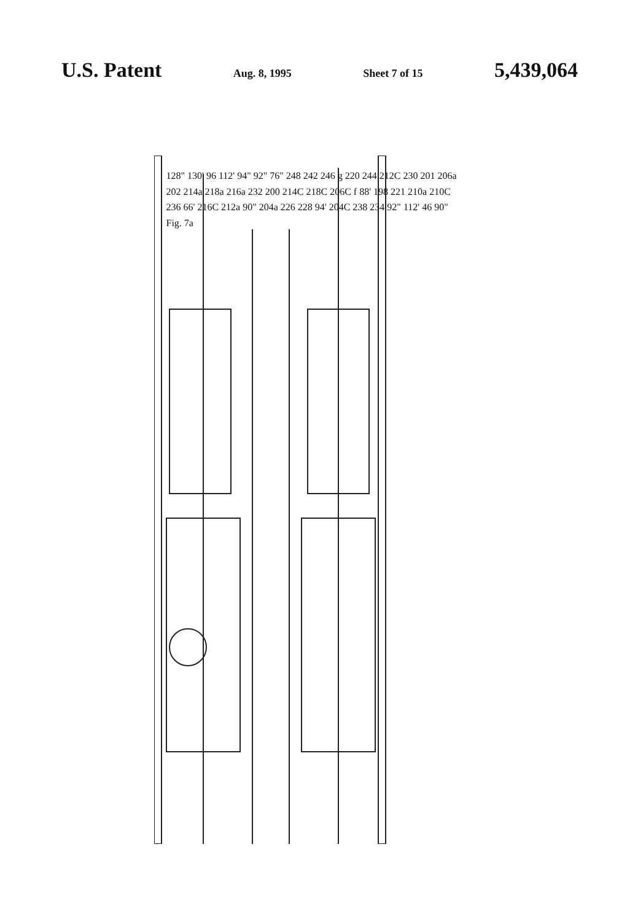U.S. Patent Aug. 8, 1995 Sheet 7 of 15 5,439,064
128" 130' 96 112' 94" 92" 76" 248 242 246 g 220 244 212C 230 201 206a 202 214a 218a 216a 232 200 214C 218C 206C f 88' 198 221 210a 210C 236 66' 216C 212a 90" 204a 226 228 94' 204C 238 234 92" 112' 46 90" Fig. 7a